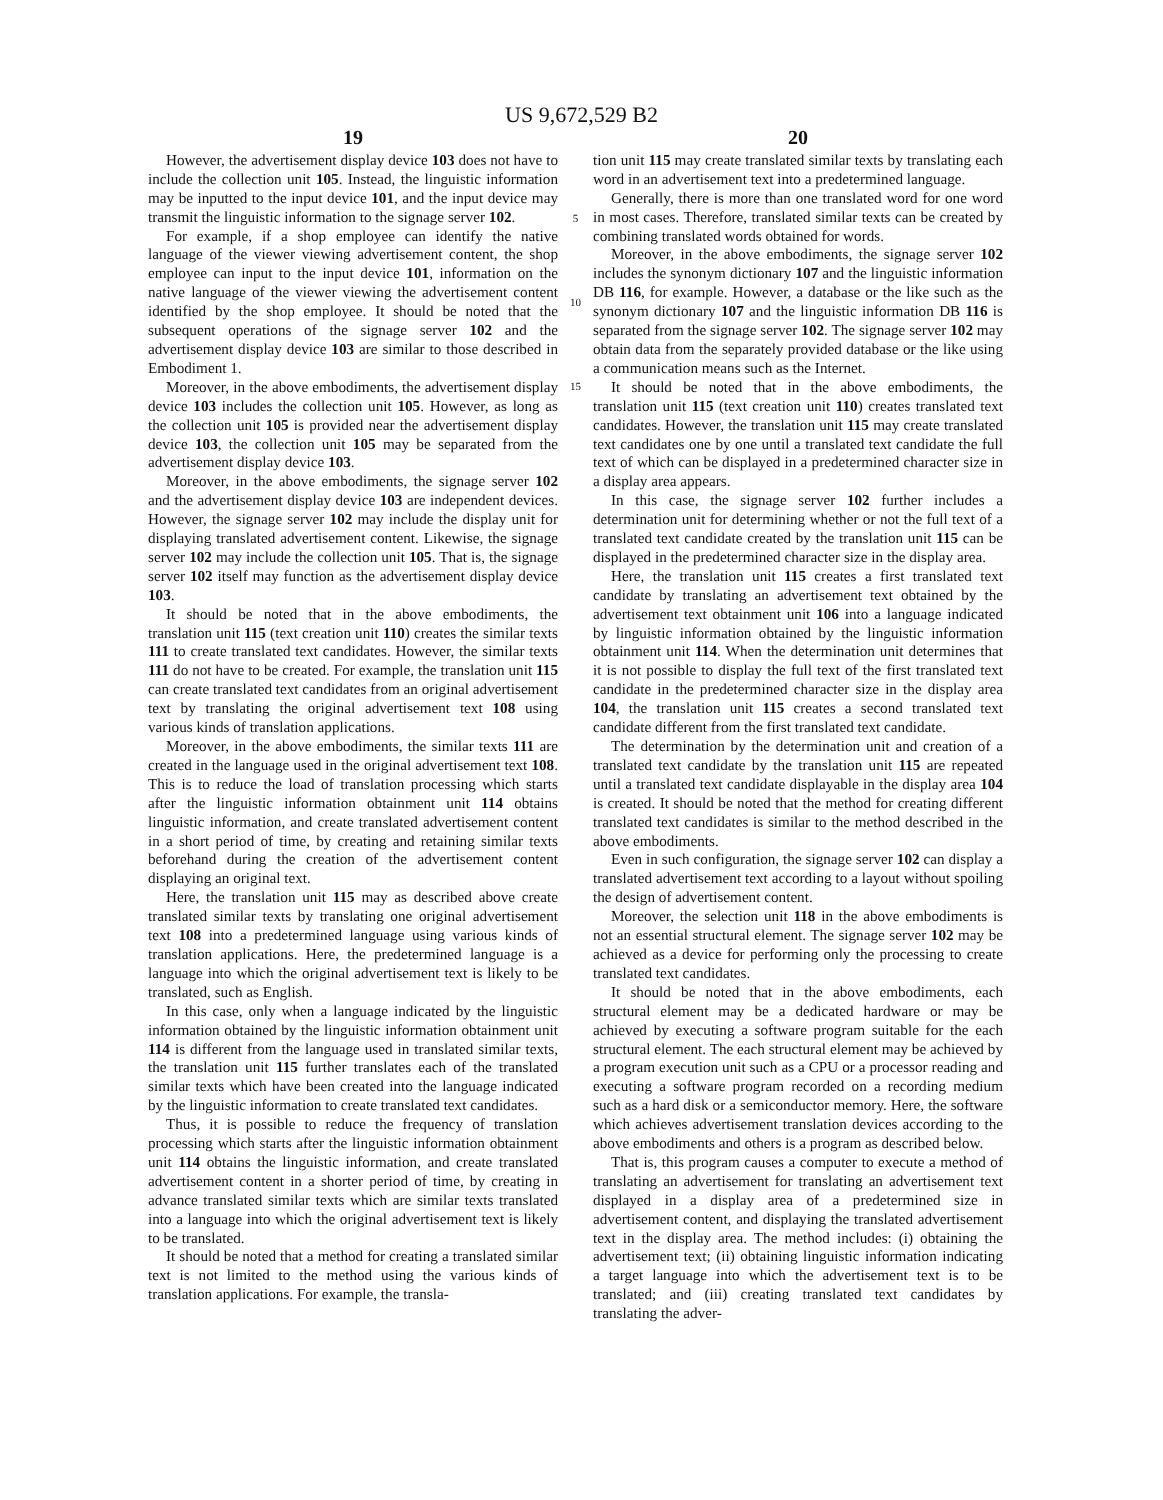US 9,672,529 B2
19
However, the advertisement display device 103 does not have to include the collection unit 105. Instead, the linguistic information may be inputted to the input device 101, and the input device may transmit the linguistic information to the signage server 102.
For example, if a shop employee can identify the native language of the viewer viewing advertisement content, the shop employee can input to the input device 101, information on the native language of the viewer viewing the advertisement content identified by the shop employee. It should be noted that the subsequent operations of the signage server 102 and the advertisement display device 103 are similar to those described in Embodiment 1.
Moreover, in the above embodiments, the advertisement display device 103 includes the collection unit 105. However, as long as the collection unit 105 is provided near the advertisement display device 103, the collection unit 105 may be separated from the advertisement display device 103.
Moreover, in the above embodiments, the signage server 102 and the advertisement display device 103 are independent devices. However, the signage server 102 may include the display unit for displaying translated advertisement content. Likewise, the signage server 102 may include the collection unit 105. That is, the signage server 102 itself may function as the advertisement display device 103.
It should be noted that in the above embodiments, the translation unit 115 (text creation unit 110) creates the similar texts 111 to create translated text candidates. However, the similar texts 111 do not have to be created. For example, the translation unit 115 can create translated text candidates from an original advertisement text by translating the original advertisement text 108 using various kinds of translation applications.
Moreover, in the above embodiments, the similar texts 111 are created in the language used in the original advertisement text 108. This is to reduce the load of translation processing which starts after the linguistic information obtainment unit 114 obtains linguistic information, and create translated advertisement content in a short period of time, by creating and retaining similar texts beforehand during the creation of the advertisement content displaying an original text.
Here, the translation unit 115 may as described above create translated similar texts by translating one original advertisement text 108 into a predetermined language using various kinds of translation applications. Here, the predetermined language is a language into which the original advertisement text is likely to be translated, such as English.
In this case, only when a language indicated by the linguistic information obtained by the linguistic information obtainment unit 114 is different from the language used in translated similar texts, the translation unit 115 further translates each of the translated similar texts which have been created into the language indicated by the linguistic information to create translated text candidates.
Thus, it is possible to reduce the frequency of translation processing which starts after the linguistic information obtainment unit 114 obtains the linguistic information, and create translated advertisement content in a shorter period of time, by creating in advance translated similar texts which are similar texts translated into a language into which the original advertisement text is likely to be translated.
It should be noted that a method for creating a translated similar text is not limited to the method using the various kinds of translation applications. For example, the transla-
5
10
15
20
tion unit 115 may create translated similar texts by translating each word in an advertisement text into a predetermined language.
Generally, there is more than one translated word for one word in most cases. Therefore, translated similar texts can be created by combining translated words obtained for words.
Moreover, in the above embodiments, the signage server 102 includes the synonym dictionary 107 and the linguistic information DB 116, for example. However, a database or the like such as the synonym dictionary 107 and the linguistic information DB 116 is separated from the signage server 102. The signage server 102 may obtain data from the separately provided database or the like using a communication means such as the Internet.
It should be noted that in the above embodiments, the translation unit 115 (text creation unit 110) creates translated text candidates. However, the translation unit 115 may create translated text candidates one by one until a translated text candidate the full text of which can be displayed in a predetermined character size in a display area appears.
In this case, the signage server 102 further includes a determination unit for determining whether or not the full text of a translated text candidate created by the translation unit 115 can be displayed in the predetermined character size in the display area.
Here, the translation unit 115 creates a first translated text candidate by translating an advertisement text obtained by the advertisement text obtainment unit 106 into a language indicated by linguistic information obtained by the linguistic information obtainment unit 114. When the determination unit determines that it is not possible to display the full text of the first translated text candidate in the predetermined character size in the display area 104, the translation unit 115 creates a second translated text candidate different from the first translated text candidate.
The determination by the determination unit and creation of a translated text candidate by the translation unit 115 are repeated until a translated text candidate displayable in the display area 104 is created. It should be noted that the method for creating different translated text candidates is similar to the method described in the above embodiments.
Even in such configuration, the signage server 102 can display a translated advertisement text according to a layout without spoiling the design of advertisement content.
Moreover, the selection unit 118 in the above embodiments is not an essential structural element. The signage server 102 may be achieved as a device for performing only the processing to create translated text candidates.
It should be noted that in the above embodiments, each structural element may be a dedicated hardware or may be achieved by executing a software program suitable for the each structural element. The each structural element may be achieved by a program execution unit such as a CPU or a processor reading and executing a software program recorded on a recording medium such as a hard disk or a semiconductor memory. Here, the software which achieves advertisement translation devices according to the above embodiments and others is a program as described below.
That is, this program causes a computer to execute a method of translating an advertisement for translating an advertisement text displayed in a display area of a predetermined size in advertisement content, and displaying the translated advertisement text in the display area. The method includes: (i) obtaining the advertisement text; (ii) obtaining linguistic information indicating a target language into which the advertisement text is to be translated; and (iii) creating translated text candidates by translating the adver-